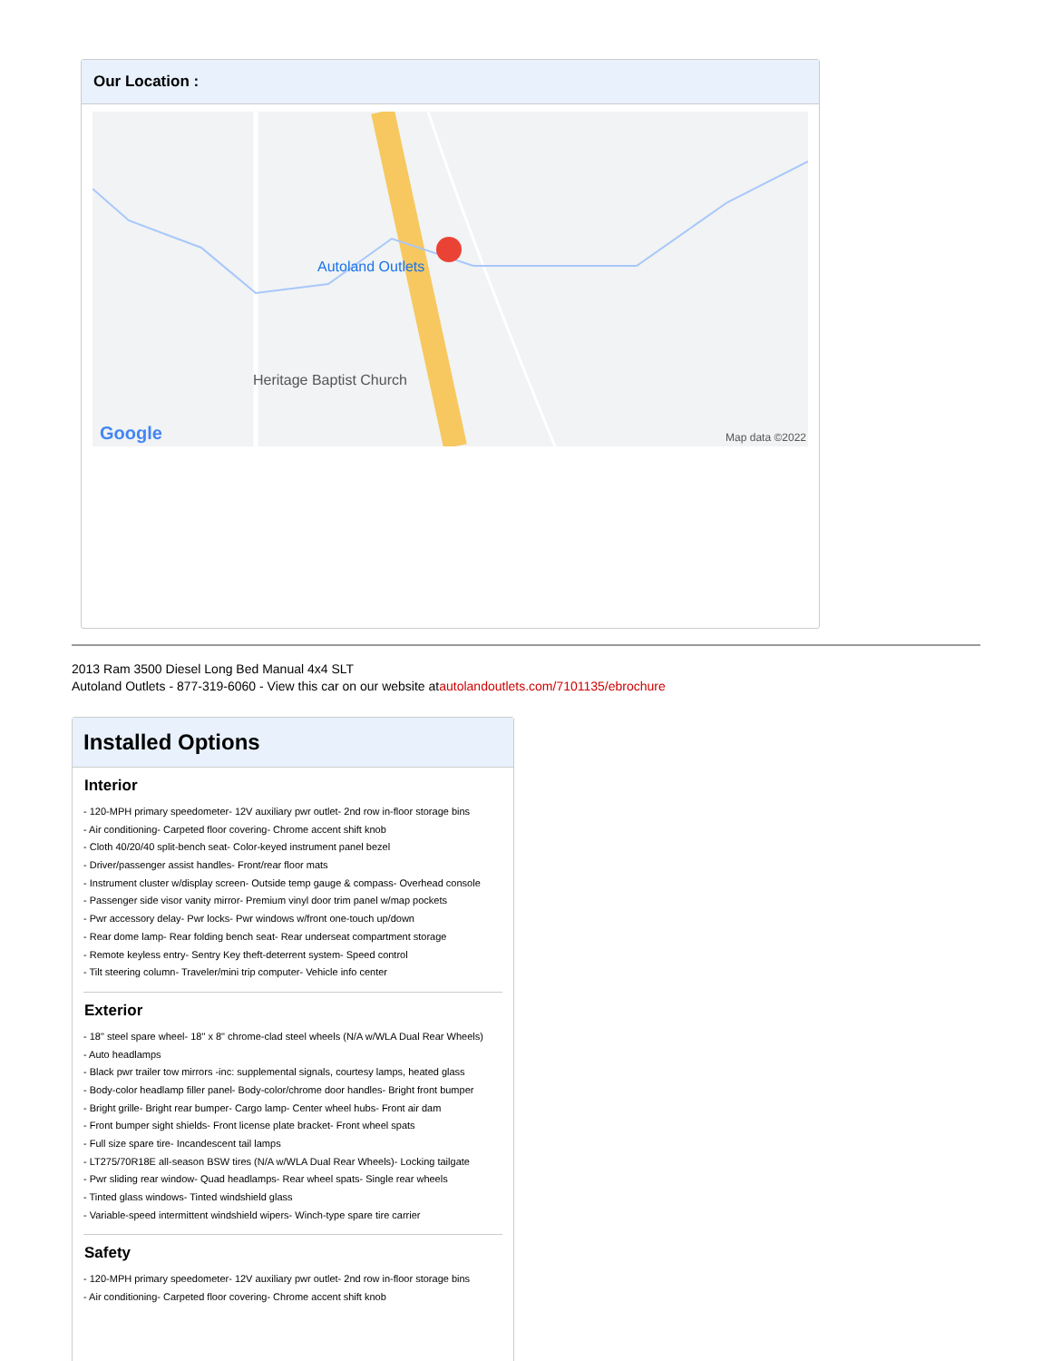Our Location :
Autoland Outlets
Heritage Baptist Church
Google Map data ©2022
2013 Ram 3500 Diesel Long Bed Manual 4x4 SLT
Autoland Outlets - 877-319-6060 - View this car on our website atautolandoutlets.com/7101135/ebrochure
Installed Options
Interior
- 120-MPH primary speedometer- 12V auxiliary pwr outlet- 2nd row in-floor storage bins
- Air conditioning- Carpeted floor covering- Chrome accent shift knob
- Cloth 40/20/40 split-bench seat- Color-keyed instrument panel bezel
- Driver/passenger assist handles- Front/rear floor mats
- Instrument cluster w/display screen- Outside temp gauge & compass- Overhead console
- Passenger side visor vanity mirror- Premium vinyl door trim panel w/map pockets
- Pwr accessory delay- Pwr locks- Pwr windows w/front one-touch up/down
- Rear dome lamp- Rear folding bench seat- Rear underseat compartment storage
- Remote keyless entry- Sentry Key theft-deterrent system- Speed control
- Tilt steering column- Traveler/mini trip computer- Vehicle info center
Exterior
- 18" steel spare wheel- 18" x 8" chrome-clad steel wheels (N/A w/WLA Dual Rear Wheels)
- Auto headlamps
- Black pwr trailer tow mirrors -inc: supplemental signals, courtesy lamps, heated glass
- Body-color headlamp filler panel- Body-color/chrome door handles- Bright front bumper
- Bright grille- Bright rear bumper- Cargo lamp- Center wheel hubs- Front air dam
- Front bumper sight shields- Front license plate bracket- Front wheel spats
- Full size spare tire- Incandescent tail lamps
- LT275/70R18E all-season BSW tires (N/A w/WLA Dual Rear Wheels)- Locking tailgate
- Pwr sliding rear window- Quad headlamps- Rear wheel spats- Single rear wheels
- Tinted glass windows- Tinted windshield glass
- Variable-speed intermittent windshield wipers- Winch-type spare tire carrier
Safety
- 120-MPH primary speedometer- 12V auxiliary pwr outlet- 2nd row in-floor storage bins
- Air conditioning- Carpeted floor covering- Chrome accent shift knob